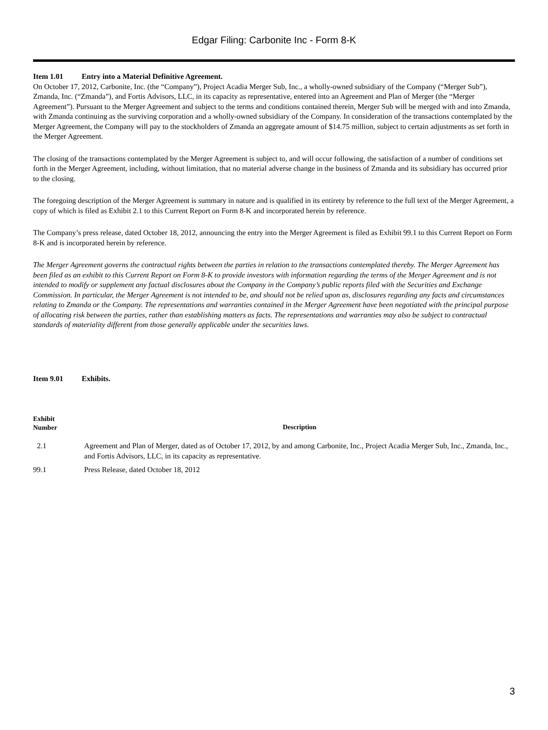Edgar Filing: Carbonite Inc - Form 8-K
Item 1.01 Entry into a Material Definitive Agreement.
On October 17, 2012, Carbonite, Inc. (the “Company”), Project Acadia Merger Sub, Inc., a wholly-owned subsidiary of the Company (“Merger Sub”), Zmanda, Inc. (“Zmanda”), and Fortis Advisors, LLC, in its capacity as representative, entered into an Agreement and Plan of Merger (the “Merger Agreement”). Pursuant to the Merger Agreement and subject to the terms and conditions contained therein, Merger Sub will be merged with and into Zmanda, with Zmanda continuing as the surviving corporation and a wholly-owned subsidiary of the Company. In consideration of the transactions contemplated by the Merger Agreement, the Company will pay to the stockholders of Zmanda an aggregate amount of $14.75 million, subject to certain adjustments as set forth in the Merger Agreement.
The closing of the transactions contemplated by the Merger Agreement is subject to, and will occur following, the satisfaction of a number of conditions set forth in the Merger Agreement, including, without limitation, that no material adverse change in the business of Zmanda and its subsidiary has occurred prior to the closing.
The foregoing description of the Merger Agreement is summary in nature and is qualified in its entirety by reference to the full text of the Merger Agreement, a copy of which is filed as Exhibit 2.1 to this Current Report on Form 8-K and incorporated herein by reference.
The Company’s press release, dated October 18, 2012, announcing the entry into the Merger Agreement is filed as Exhibit 99.1 to this Current Report on Form 8-K and is incorporated herein by reference.
The Merger Agreement governs the contractual rights between the parties in relation to the transactions contemplated thereby. The Merger Agreement has been filed as an exhibit to this Current Report on Form 8-K to provide investors with information regarding the terms of the Merger Agreement and is not intended to modify or supplement any factual disclosures about the Company in the Company’s public reports filed with the Securities and Exchange Commission. In particular, the Merger Agreement is not intended to be, and should not be relied upon as, disclosures regarding any facts and circumstances relating to Zmanda or the Company. The representations and warranties contained in the Merger Agreement have been negotiated with the principal purpose of allocating risk between the parties, rather than establishing matters as facts. The representations and warranties may also be subject to contractual standards of materiality different from those generally applicable under the securities laws.
Item 9.01 Exhibits.
| Exhibit Number | Description |
| --- | --- |
| 2.1 | Agreement and Plan of Merger, dated as of October 17, 2012, by and among Carbonite, Inc., Project Acadia Merger Sub, Inc., Zmanda, Inc., and Fortis Advisors, LLC, in its capacity as representative. |
| 99.1 | Press Release, dated October 18, 2012 |
3